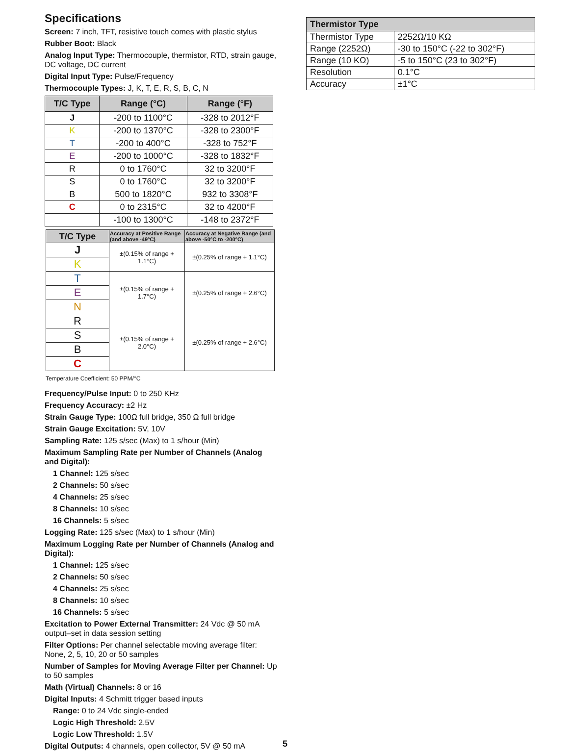Specifications
Screen: 7 inch, TFT, resistive touch comes with plastic stylus
Rubber Boot: Black
Analog Input Type: Thermocouple, thermistor, RTD, strain gauge, DC voltage, DC current
Digital Input Type: Pulse/Frequency
Thermocouple Types: J, K, T, E, R, S, B, C, N
| T/C Type | Range (°C) | Range (°F) |
| --- | --- | --- |
| J | -200 to 1100°C | -328 to 2012°F |
| K | -200 to 1370°C | -328 to 2300°F |
| T | -200 to 400°C | -328 to 752°F |
| E | -200 to 1000°C | -328 to 1832°F |
| R | 0 to 1760°C | 32 to 3200°F |
| S | 0 to 1760°C | 32 to 3200°F |
| B | 500 to 1820°C | 932 to 3308°F |
| C | 0 to 2315°C | 32 to 4200°F |
| | -100 to 1300°C | -148 to 2372°F |
| T/C Type | Accuracy at Positive Range (and above -49°C) | Accuracy at Negative Range (and above -50°C to -200°C) |
| --- | --- | --- |
| J | ±(0.15% of range + 1.1°C) | ±(0.25% of range + 1.1°C) |
| K | | |
| T | ±(0.15% of range + 1.7°C) | ±(0.25% of range + 2.6°C) |
| E | | |
| N | | |
| R | ±(0.15% of range + 2.0°C) | ±(0.25% of range + 2.6°C) |
| S | | |
| B | | |
| C | | |
Temperature Coefficient: 50 PPM/°C
Frequency/Pulse Input: 0 to 250 KHz
Frequency Accuracy: ±2 Hz
Strain Gauge Type: 100Ω full bridge, 350 Ω full bridge
Strain Gauge Excitation: 5V, 10V
Sampling Rate: 125 s/sec (Max) to 1 s/hour (Min)
Maximum Sampling Rate per Number of Channels (Analog and Digital):
1 Channel: 125 s/sec
2 Channels: 50 s/sec
4 Channels: 25 s/sec
8 Channels: 10 s/sec
16 Channels: 5 s/sec
Logging Rate: 125 s/sec (Max) to 1 s/hour (Min)
Maximum Logging Rate per Number of Channels (Analog and Digital):
1 Channel: 125 s/sec
2 Channels: 50 s/sec
4 Channels: 25 s/sec
8 Channels: 10 s/sec
16 Channels: 5 s/sec
Excitation to Power External Transmitter: 24 Vdc @ 50 mA output–set in data session setting
Filter Options: Per channel selectable moving average filter: None, 2, 5, 10, 20 or 50 samples
Number of Samples for Moving Average Filter per Channel: Up to 50 samples
Math (Virtual) Channels: 8 or 16
Digital Inputs: 4 Schmitt trigger based inputs
Range: 0 to 24 Vdc single-ended
Logic High Threshold: 2.5V
Logic Low Threshold: 1.5V
Digital Outputs: 4 channels, open collector, 5V @ 50 mA
5
| Thermistor Type | |
| --- | --- |
| Thermistor Type | 2252Ω/10 KΩ |
| Range (2252Ω) | -30 to 150°C (-22 to 302°F) |
| Range (10 KΩ) | -5 to 150°C (23 to 302°F) |
| Resolution | 0.1°C |
| Accuracy | ±1°C |